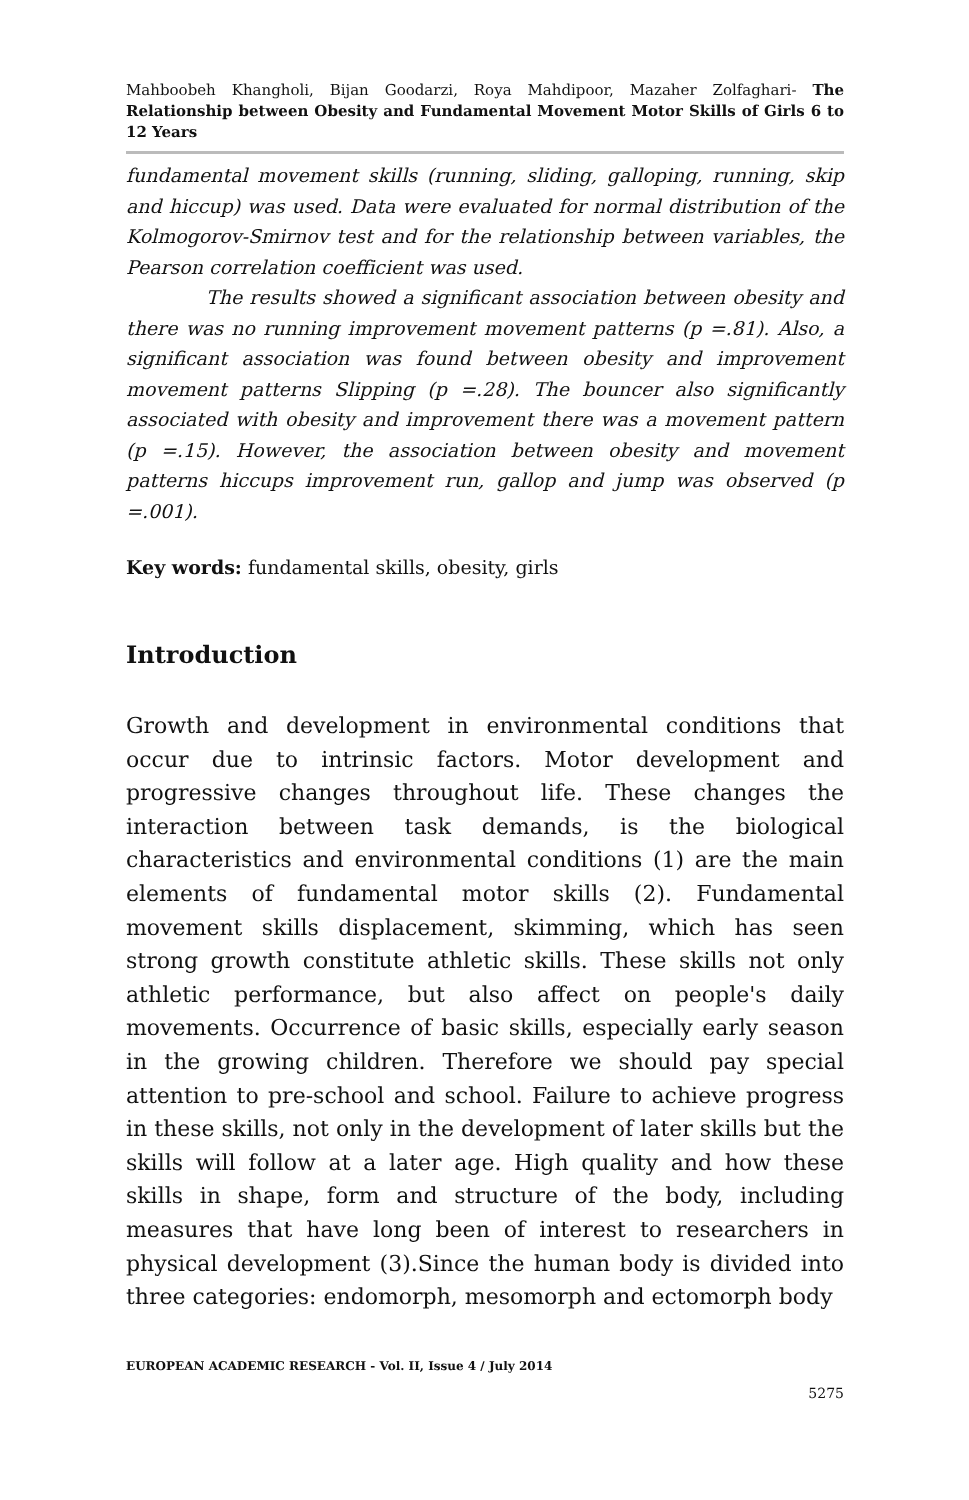Mahboobeh Khangholi, Bijan Goodarzi, Roya Mahdipoor, Mazaher Zolfaghari- The Relationship between Obesity and Fundamental Movement Motor Skills of Girls 6 to 12 Years
fundamental movement skills (running, sliding, galloping, running, skip and hiccup) was used. Data were evaluated for normal distribution of the Kolmogorov-Smirnov test and for the relationship between variables, the Pearson correlation coefficient was used.
The results showed a significant association between obesity and there was no running improvement movement patterns (p =.81). Also, a significant association was found between obesity and improvement movement patterns Slipping (p =.28). The bouncer also significantly associated with obesity and improvement there was a movement pattern (p =.15). However, the association between obesity and movement patterns hiccups improvement run, gallop and jump was observed (p =.001).
Key words: fundamental skills, obesity, girls
Introduction
Growth and development in environmental conditions that occur due to intrinsic factors. Motor development and progressive changes throughout life. These changes the interaction between task demands, is the biological characteristics and environmental conditions (1) are the main elements of fundamental motor skills (2). Fundamental movement skills displacement, skimming, which has seen strong growth constitute athletic skills. These skills not only athletic performance, but also affect on people's daily movements. Occurrence of basic skills, especially early season in the growing children. Therefore we should pay special attention to pre-school and school. Failure to achieve progress in these skills, not only in the development of later skills but the skills will follow at a later age. High quality and how these skills in shape, form and structure of the body, including measures that have long been of interest to researchers in physical development (3).Since the human body is divided into three categories: endomorph, mesomorph and ectomorph body
EUROPEAN ACADEMIC RESEARCH - Vol. II, Issue 4 / July 2014
5275